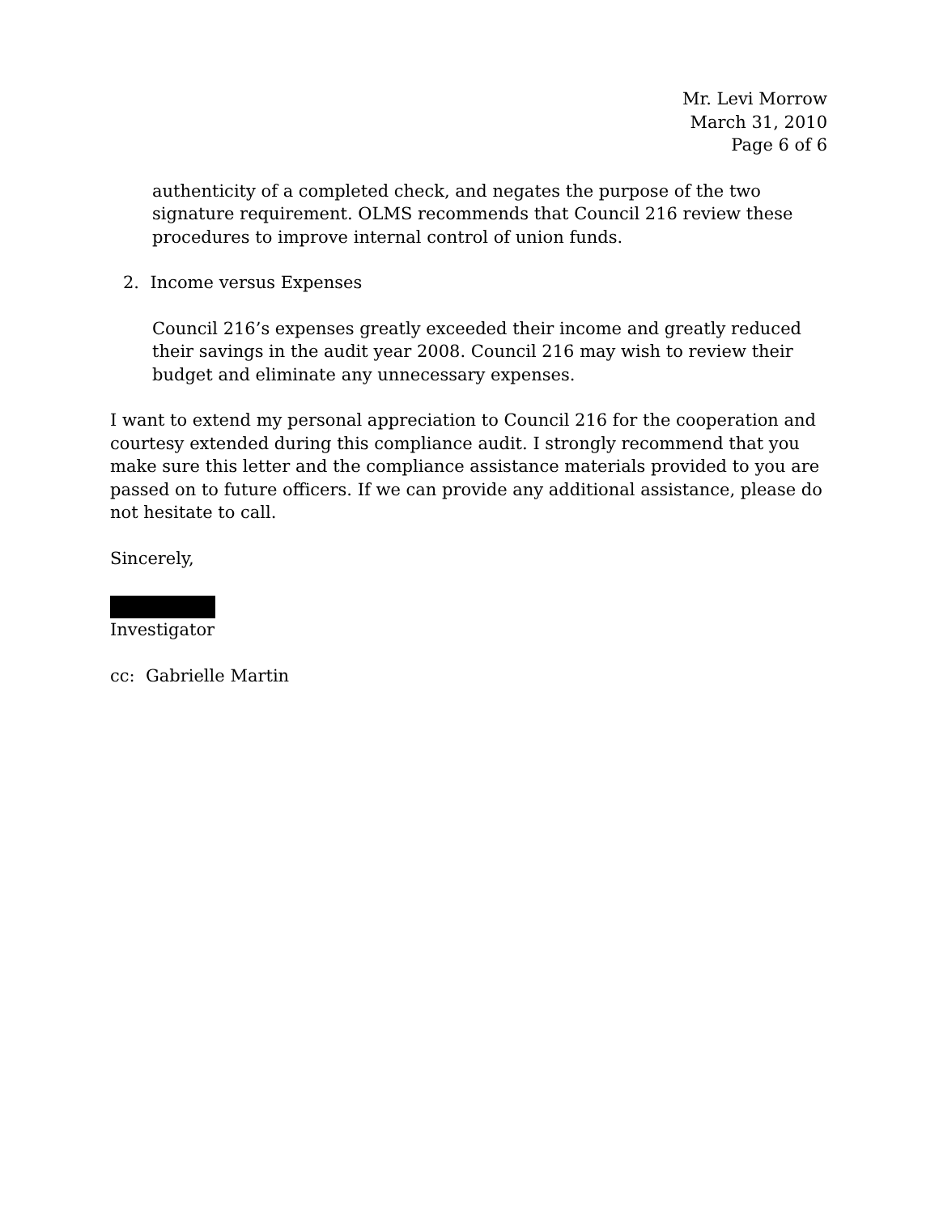Mr. Levi Morrow
March 31, 2010
Page 6 of 6
authenticity of a completed check, and negates the purpose of the two signature requirement. OLMS recommends that Council 216 review these procedures to improve internal control of union funds.
2. Income versus Expenses
Council 216’s expenses greatly exceeded their income and greatly reduced their savings in the audit year 2008. Council 216 may wish to review their budget and eliminate any unnecessary expenses.
I want to extend my personal appreciation to Council 216 for the cooperation and courtesy extended during this compliance audit. I strongly recommend that you make sure this letter and the compliance assistance materials provided to you are passed on to future officers. If we can provide any additional assistance, please do not hesitate to call.
Sincerely,
Investigator
cc: Gabrielle Martin